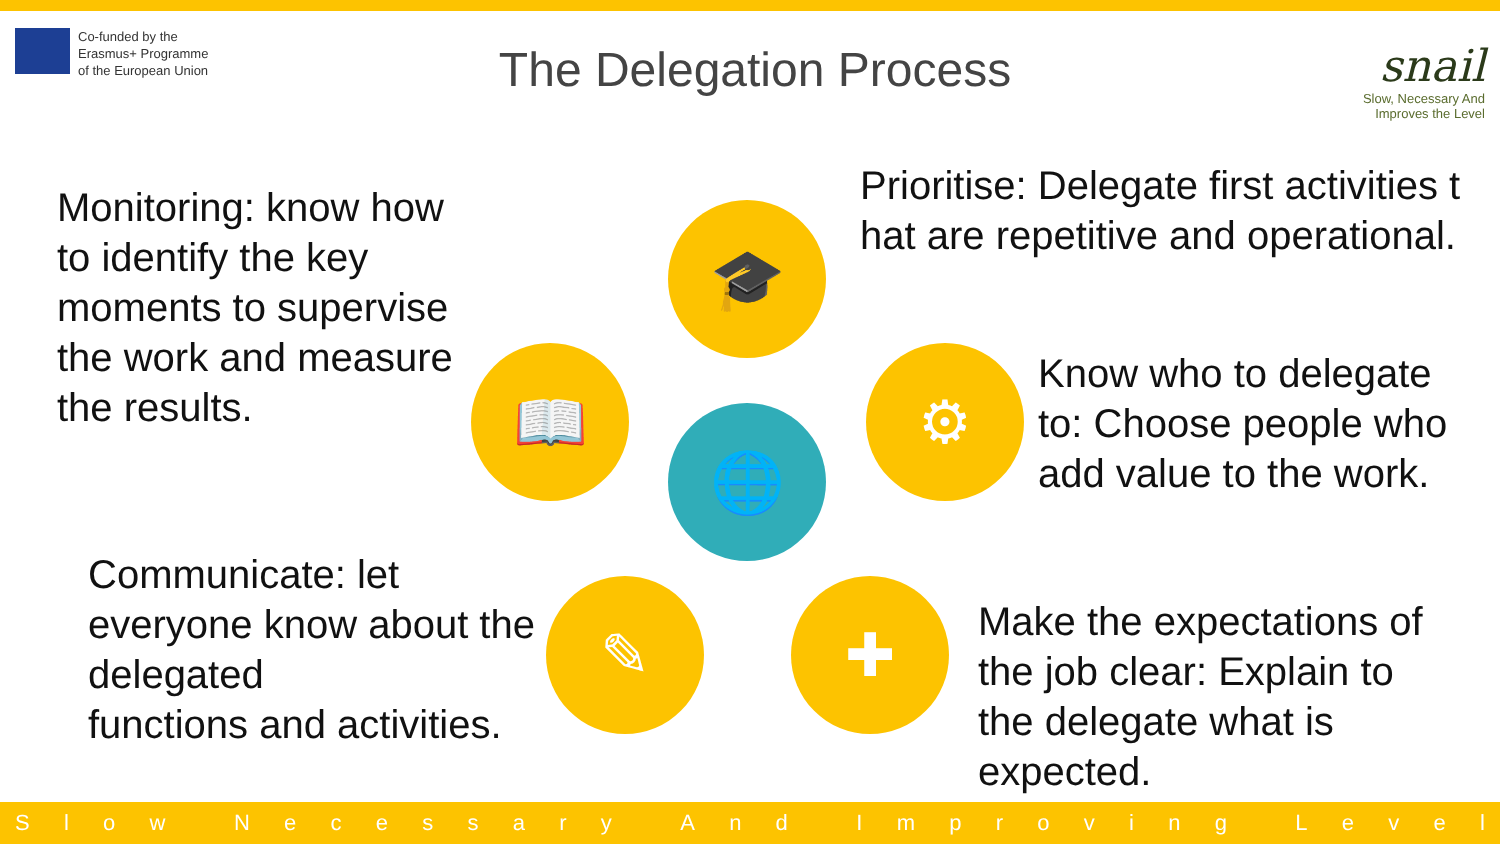Co-funded by the
Erasmus+ Programme
of the European Union
The Delegation Process
snail
Slow, Necessary And
Improves the Level
Monitoring: know how
to identify the key
moments to supervise
the work and measure
the results.
Prioritise: Delegate first activities t
hat are repetitive and operational.
Know who to delegate
to: Choose people who
add value to the work.
Communicate: let
everyone know about the
delegated
functions and activities.
Make the expectations of
the job clear: Explain to
the delegate what is
expected.
🎓
⚙
📖
🌐
✎ ✚
Slow Necessary And Improving Level